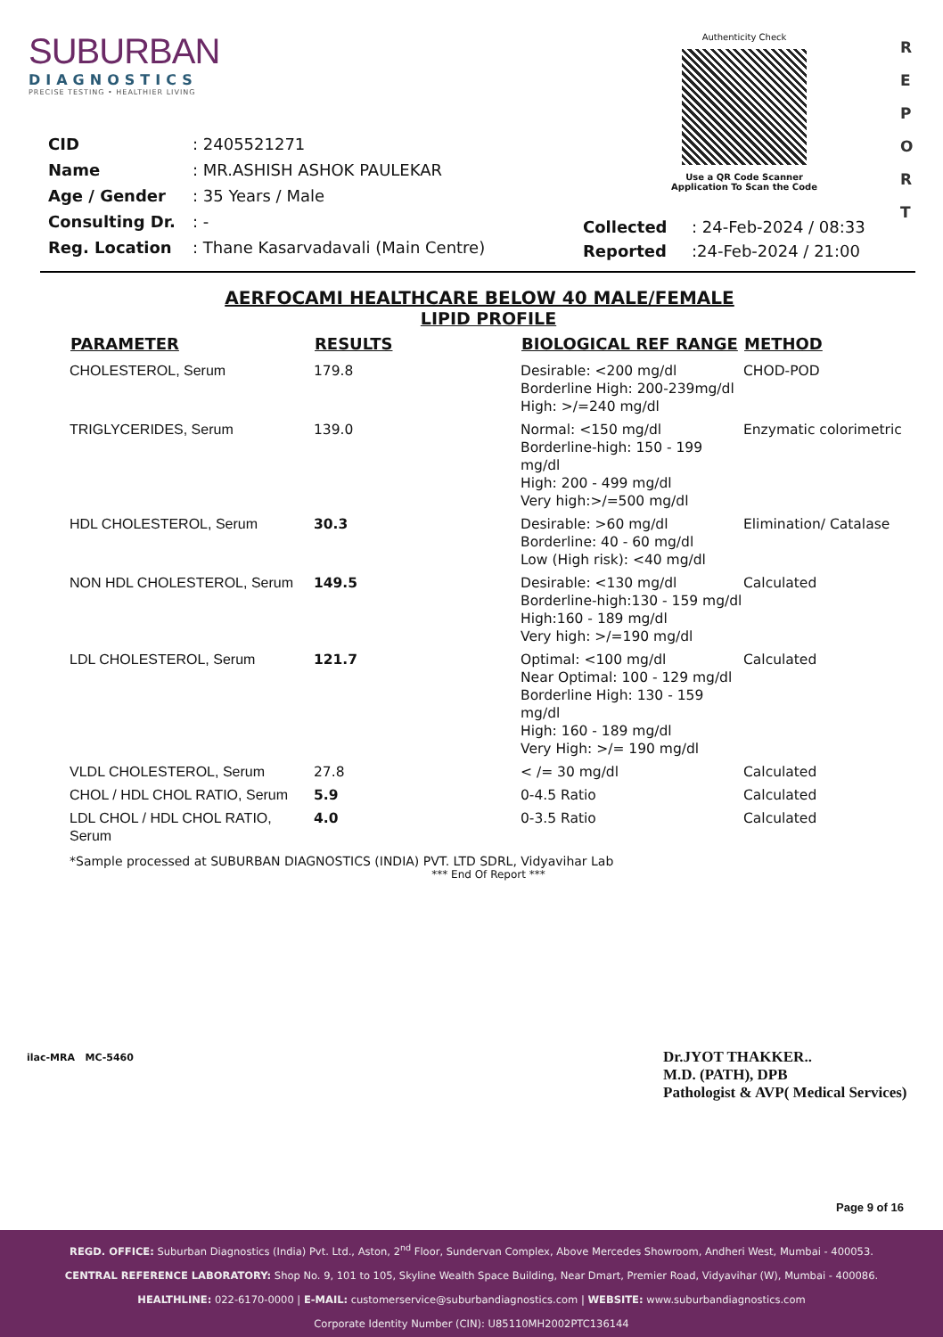SUBURBAN
DIAGNOSTICS
PRECISE TESTING • HEALTHIER LIVING
Authenticity Check
Use a QR Code Scanner
Application To Scan the Code
R E P O R T
| CID | : 2405521271 |
| Name | : MR.ASHISH ASHOK PAULEKAR |
| Age / Gender | : 35 Years / Male |
| Consulting Dr. | : - |
| Reg. Location | : Thane Kasarvadavali (Main Centre) |
| Collected | : 24-Feb-2024 / 08:33 |
| Reported | :24-Feb-2024 / 21:00 |
AERFOCAMI HEALTHCARE BELOW 40 MALE/FEMALE
LIPID PROFILE
| PARAMETER | RESULTS | BIOLOGICAL REF RANGE | METHOD |
| --- | --- | --- | --- |
| CHOLESTEROL, Serum | 179.8 | Desirable: <200 mg/dl Borderline High: 200-239mg/dl High: >/=240 mg/dl | CHOD-POD |
| TRIGLYCERIDES, Serum | 139.0 | Normal: <150 mg/dl Borderline-high: 150 - 199 mg/dl High: 200 - 499 mg/dl Very high:>/=500 mg/dl | Enzymatic colorimetric |
| HDL CHOLESTEROL, Serum | 30.3 | Desirable: >60 mg/dl Borderline: 40 - 60 mg/dl Low (High risk): <40 mg/dl | Elimination/ Catalase |
| NON HDL CHOLESTEROL, Serum | 149.5 | Desirable: <130 mg/dl Borderline-high:130 - 159 mg/dl High:160 - 189 mg/dl Very high: >/=190 mg/dl | Calculated |
| LDL CHOLESTEROL, Serum | 121.7 | Optimal: <100 mg/dl Near Optimal: 100 - 129 mg/dl Borderline High: 130 - 159 mg/dl High: 160 - 189 mg/dl Very High: >/= 190 mg/dl | Calculated |
| VLDL CHOLESTEROL, Serum | 27.8 | < /= 30 mg/dl | Calculated |
| CHOL / HDL CHOL RATIO, Serum | 5.9 | 0-4.5 Ratio | Calculated |
| LDL CHOL / HDL CHOL RATIO, Serum | 4.0 | 0-3.5 Ratio | Calculated |
*Sample processed at SUBURBAN DIAGNOSTICS (INDIA) PVT. LTD SDRL, Vidyavihar Lab
*** End Of Report ***
ilac-MRA MC-5460
Dr.JYOT THAKKER..
M.D. (PATH), DPB
Pathologist & AVP( Medical Services)
Page 9 of 16
REGD. OFFICE: Suburban Diagnostics (India) Pvt. Ltd., Aston, 2<sup>nd</sup> Floor, Sundervan Complex, Above Mercedes Showroom, Andheri West, Mumbai - 400053.
CENTRAL REFERENCE LABORATORY: Shop No. 9, 101 to 105, Skyline Wealth Space Building, Near Dmart, Premier Road, Vidyavihar (W), Mumbai - 400086.
HEALTHLINE: 022-6170-0000 | E-MAIL: customerservice@suburbandiagnostics.com | WEBSITE: www.suburbandiagnostics.com
Corporate Identity Number (CIN): U85110MH2002PTC136144